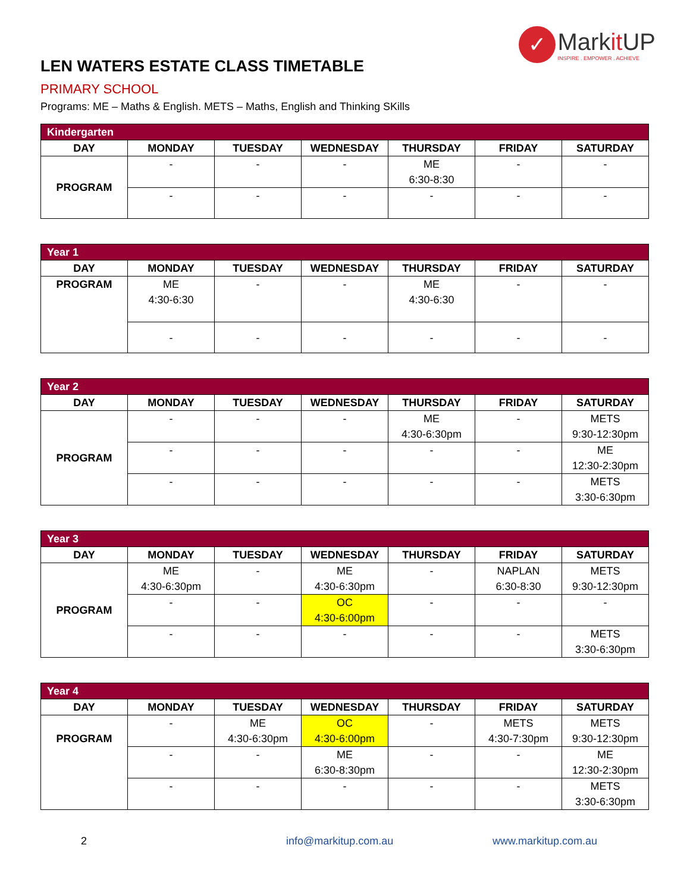✓
Markit UP
INSPIRE . EMPOWER . ACHIEVE
LEN WATERS ESTATE CLASS TIMETABLE
PRIMARY SCHOOL
Programs: ME – Maths & English. METS – Maths, English and Thinking SKills
| Kindergarten | | | | | | |
| DAY | MONDAY | TUESDAY | WEDNESDAY | THURSDAY | FRIDAY | SATURDAY |
| PROGRAM | - | - | - | ME 6:30-8:30 | - | - |
| | - | - | - | - | - | - |
| Year 1 | | | | | | |
| DAY | MONDAY | TUESDAY | WEDNESDAY | THURSDAY | FRIDAY | SATURDAY |
| PROGRAM | ME 4:30-6:30 | - | - | ME 4:30-6:30 | - | - |
| | - | - | - | - | - | - |
| Year 2 | | | | | | |
| DAY | MONDAY | TUESDAY | WEDNESDAY | THURSDAY | FRIDAY | SATURDAY |
| PROGRAM | - | - | - | ME 4:30-6:30pm | - | METS 9:30-12:30pm |
| | - | - | - | - | - | ME 12:30-2:30pm |
| | - | - | - | - | - | METS 3:30-6:30pm |
| Year 3 | | | | | | |
| DAY | MONDAY | TUESDAY | WEDNESDAY | THURSDAY | FRIDAY | SATURDAY |
| PROGRAM | ME 4:30-6:30pm | - | ME 4:30-6:30pm | - | NAPLAN 6:30-8:30 | METS 9:30-12:30pm |
| | - | - | OC 4:30-6:00pm | - | - | - |
| | - | - | - | - | - | METS 3:30-6:30pm |
| Year 4 | | | | | | |
| DAY | MONDAY | TUESDAY | WEDNESDAY | THURSDAY | FRIDAY | SATURDAY |
| PROGRAM | - | ME 4:30-6:30pm | OC 4:30-6:00pm | - | METS 4:30-7:30pm | METS 9:30-12:30pm |
| | - | - | ME 6:30-8:30pm | - | - | ME 12:30-2:30pm |
| | - | - | - | - | - | METS 3:30-6:30pm |
2 info@markitup.com.au www.markitup.com.au